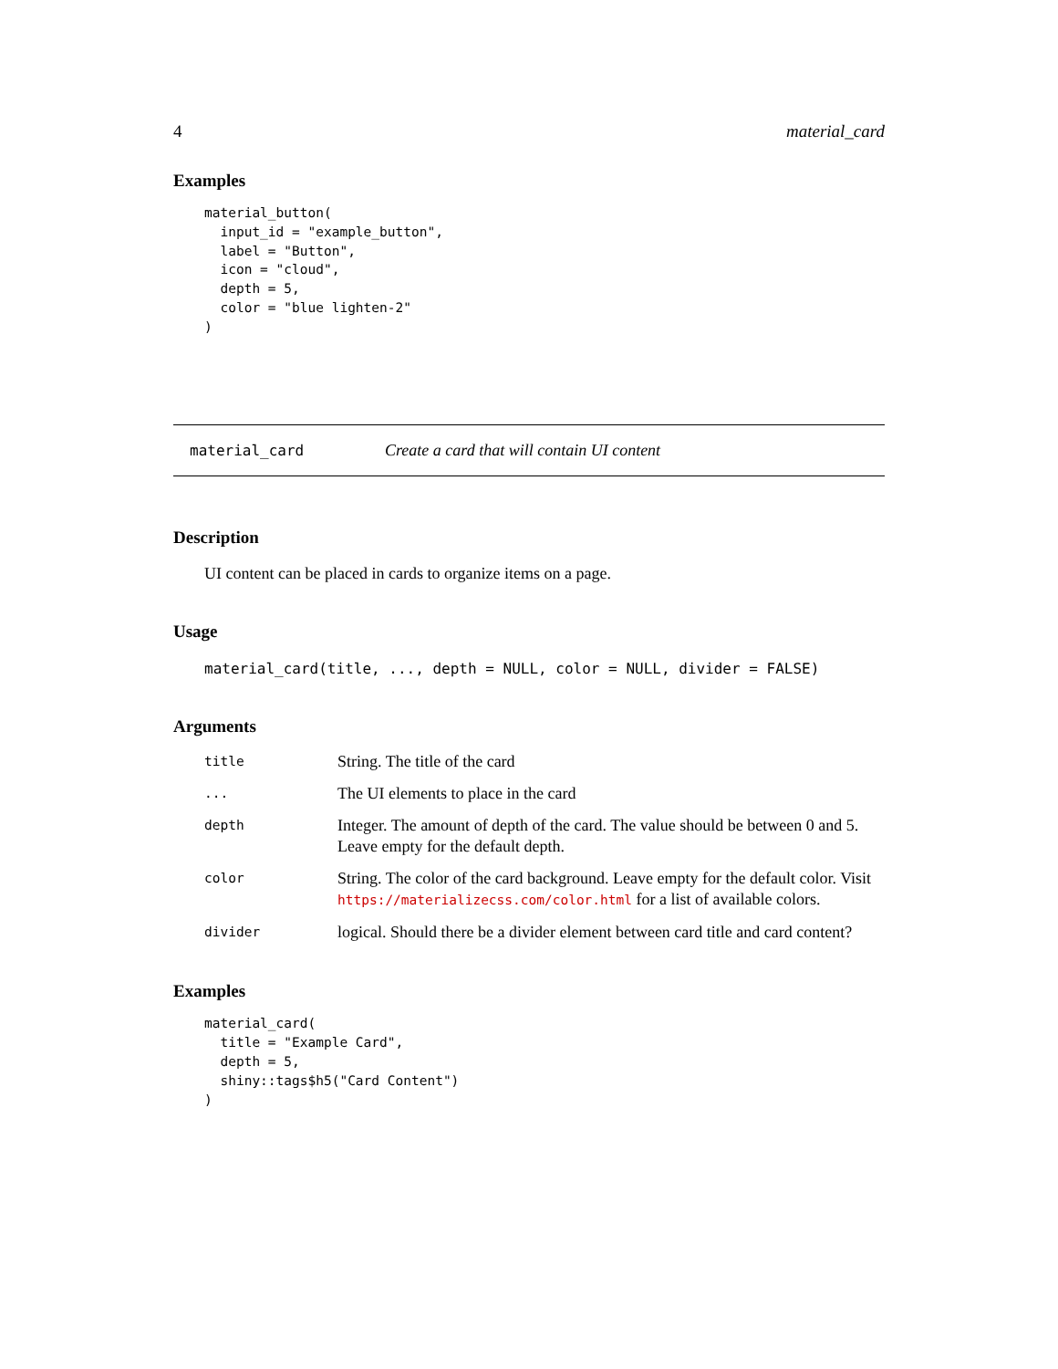4 material_card
Examples
material_button(
  input_id = "example_button",
  label = "Button",
  icon = "cloud",
  depth = 5,
  color = "blue lighten-2"
)
material_card Create a card that will contain UI content
Description
UI content can be placed in cards to organize items on a page.
Usage
material_card(title, ..., depth = NULL, color = NULL, divider = FALSE)
Arguments
| title | String. The title of the card |
| ... | The UI elements to place in the card |
| depth | Integer. The amount of depth of the card. The value should be between 0 and 5. Leave empty for the default depth. |
| color | String. The color of the card background. Leave empty for the default color. Visit https://materializecss.com/color.html for a list of available colors. |
| divider | logical. Should there be a divider element between card title and card content? |
Examples
material_card(
  title = "Example Card",
  depth = 5,
  shiny::tags$h5("Card Content")
)